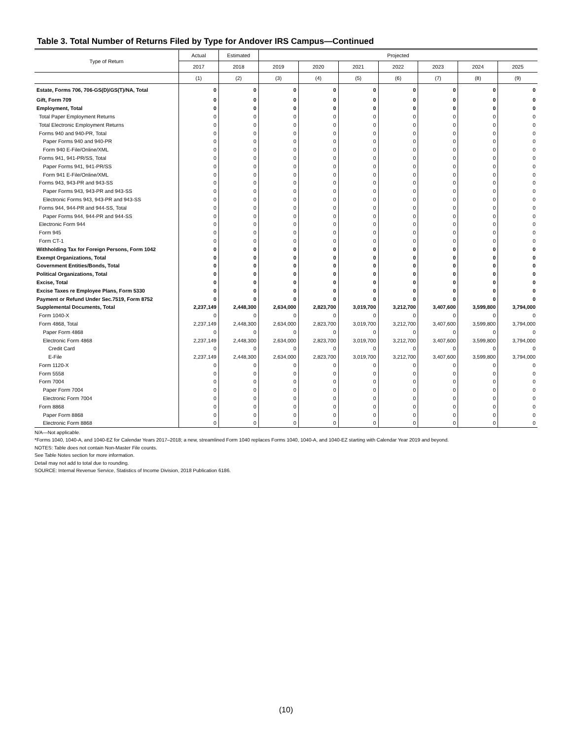Table 3. Total Number of Returns Filed by Type for Andover IRS Campus—Continued
| Type of Return | Actual | Estimated | Projected | | | | | | |
| --- | --- | --- | --- | --- | --- | --- | --- | --- | --- |
| | 2017 | 2018 | 2019 | 2020 | 2021 | 2022 | 2023 | 2024 | 2025 |
| | (1) | (2) | (3) | (4) | (5) | (6) | (7) | (8) | (9) |
| Estate, Forms 706, 706-GS(D)/GS(T)/NA, Total | 0 | 0 | 0 | 0 | 0 | 0 | 0 | 0 | 0 |
| Gift, Form 709 | 0 | 0 | 0 | 0 | 0 | 0 | 0 | 0 | 0 |
| Employment, Total | 0 | 0 | 0 | 0 | 0 | 0 | 0 | 0 | 0 |
| Total Paper Employment Returns | 0 | 0 | 0 | 0 | 0 | 0 | 0 | 0 | 0 |
| Total Electronic Employment Returns | 0 | 0 | 0 | 0 | 0 | 0 | 0 | 0 | 0 |
| Forms 940 and 940-PR, Total | 0 | 0 | 0 | 0 | 0 | 0 | 0 | 0 | 0 |
| Paper Forms 940 and 940-PR | 0 | 0 | 0 | 0 | 0 | 0 | 0 | 0 | 0 |
| Form 940 E-File/Online/XML | 0 | 0 | 0 | 0 | 0 | 0 | 0 | 0 | 0 |
| Forms 941, 941-PR/SS, Total | 0 | 0 | 0 | 0 | 0 | 0 | 0 | 0 | 0 |
| Paper Forms 941, 941-PR/SS | 0 | 0 | 0 | 0 | 0 | 0 | 0 | 0 | 0 |
| Form 941 E-File/Online/XML | 0 | 0 | 0 | 0 | 0 | 0 | 0 | 0 | 0 |
| Forms 943, 943-PR and 943-SS | 0 | 0 | 0 | 0 | 0 | 0 | 0 | 0 | 0 |
| Paper Forms 943, 943-PR and 943-SS | 0 | 0 | 0 | 0 | 0 | 0 | 0 | 0 | 0 |
| Electronic Forms 943, 943-PR and 943-SS | 0 | 0 | 0 | 0 | 0 | 0 | 0 | 0 | 0 |
| Forms 944, 944-PR and 944-SS, Total | 0 | 0 | 0 | 0 | 0 | 0 | 0 | 0 | 0 |
| Paper Forms 944, 944-PR and 944-SS | 0 | 0 | 0 | 0 | 0 | 0 | 0 | 0 | 0 |
| Electronic Form 944 | 0 | 0 | 0 | 0 | 0 | 0 | 0 | 0 | 0 |
| Form 945 | 0 | 0 | 0 | 0 | 0 | 0 | 0 | 0 | 0 |
| Form CT-1 | 0 | 0 | 0 | 0 | 0 | 0 | 0 | 0 | 0 |
| Withholding Tax for Foreign Persons, Form 1042 | 0 | 0 | 0 | 0 | 0 | 0 | 0 | 0 | 0 |
| Exempt Organizations, Total | 0 | 0 | 0 | 0 | 0 | 0 | 0 | 0 | 0 |
| Government Entities/Bonds, Total | 0 | 0 | 0 | 0 | 0 | 0 | 0 | 0 | 0 |
| Political Organizations, Total | 0 | 0 | 0 | 0 | 0 | 0 | 0 | 0 | 0 |
| Excise, Total | 0 | 0 | 0 | 0 | 0 | 0 | 0 | 0 | 0 |
| Excise Taxes re Employee Plans, Form 5330 | 0 | 0 | 0 | 0 | 0 | 0 | 0 | 0 | 0 |
| Payment or Refund Under Sec.7519, Form 8752 | 0 | 0 | 0 | 0 | 0 | 0 | 0 | 0 | 0 |
| Supplemental Documents, Total | 2,237,149 | 2,448,300 | 2,634,000 | 2,823,700 | 3,019,700 | 3,212,700 | 3,407,600 | 3,599,800 | 3,794,000 |
| Form 1040-X | 0 | 0 | 0 | 0 | 0 | 0 | 0 | 0 | 0 |
| Form 4868, Total | 2,237,149 | 2,448,300 | 2,634,000 | 2,823,700 | 3,019,700 | 3,212,700 | 3,407,600 | 3,599,800 | 3,794,000 |
| Paper Form 4868 | 0 | 0 | 0 | 0 | 0 | 0 | 0 | 0 | 0 |
| Electronic Form 4868 | 2,237,149 | 2,448,300 | 2,634,000 | 2,823,700 | 3,019,700 | 3,212,700 | 3,407,600 | 3,599,800 | 3,794,000 |
| Credit Card | 0 | 0 | 0 | 0 | 0 | 0 | 0 | 0 | 0 |
| E-File | 2,237,149 | 2,448,300 | 2,634,000 | 2,823,700 | 3,019,700 | 3,212,700 | 3,407,600 | 3,599,800 | 3,794,000 |
| Form 1120-X | 0 | 0 | 0 | 0 | 0 | 0 | 0 | 0 | 0 |
| Form 5558 | 0 | 0 | 0 | 0 | 0 | 0 | 0 | 0 | 0 |
| Form 7004 | 0 | 0 | 0 | 0 | 0 | 0 | 0 | 0 | 0 |
| Paper Form 7004 | 0 | 0 | 0 | 0 | 0 | 0 | 0 | 0 | 0 |
| Electronic Form 7004 | 0 | 0 | 0 | 0 | 0 | 0 | 0 | 0 | 0 |
| Form 8868 | 0 | 0 | 0 | 0 | 0 | 0 | 0 | 0 | 0 |
| Paper Form 8868 | 0 | 0 | 0 | 0 | 0 | 0 | 0 | 0 | 0 |
| Electronic Form 8868 | 0 | 0 | 0 | 0 | 0 | 0 | 0 | 0 | 0 |
N/A—Not applicable.
*Forms 1040, 1040-A, and 1040-EZ for Calendar Years 2017–2018; a new, streamlined Form 1040 replaces Forms 1040, 1040-A, and 1040-EZ starting with Calendar Year 2019 and beyond.
NOTES: Table does not contain Non-Master File counts.
See Table Notes section for more information.
Detail may not add to total due to rounding.
SOURCE: Internal Revenue Service, Statistics of Income Division, 2018 Publication 6186.
(10)